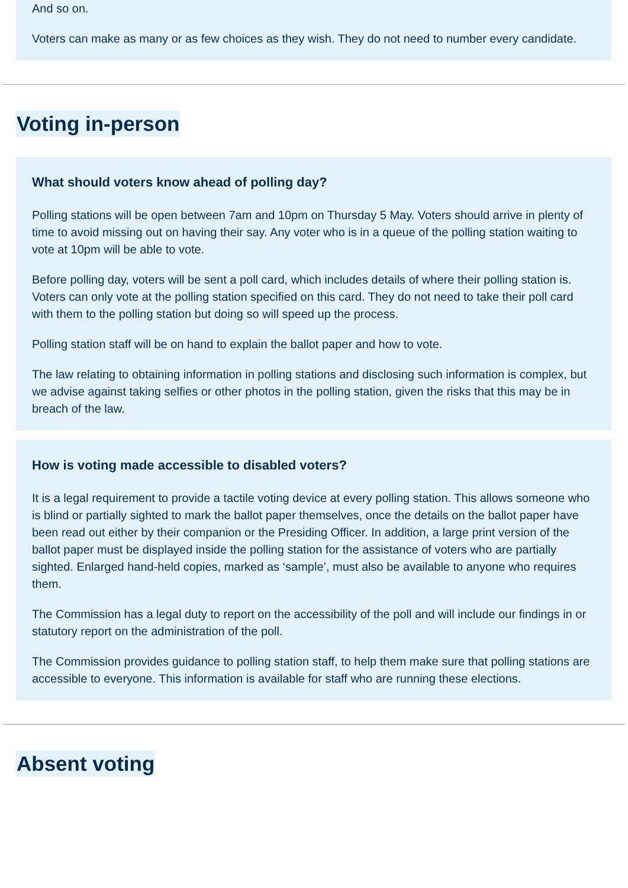And so on.
Voters can make as many or as few choices as they wish. They do not need to number every candidate.
Voting in-person
What should voters know ahead of polling day?
Polling stations will be open between 7am and 10pm on Thursday 5 May. Voters should arrive in plenty of time to avoid missing out on having their say. Any voter who is in a queue of the polling station waiting to vote at 10pm will be able to vote.
Before polling day, voters will be sent a poll card, which includes details of where their polling station is. Voters can only vote at the polling station specified on this card. They do not need to take their poll card with them to the polling station but doing so will speed up the process.
Polling station staff will be on hand to explain the ballot paper and how to vote.
The law relating to obtaining information in polling stations and disclosing such information is complex, but we advise against taking selfies or other photos in the polling station, given the risks that this may be in breach of the law.
How is voting made accessible to disabled voters?
It is a legal requirement to provide a tactile voting device at every polling station. This allows someone who is blind or partially sighted to mark the ballot paper themselves, once the details on the ballot paper have been read out either by their companion or the Presiding Officer. In addition, a large print version of the ballot paper must be displayed inside the polling station for the assistance of voters who are partially sighted. Enlarged hand-held copies, marked as ‘sample’, must also be available to anyone who requires them.
The Commission has a legal duty to report on the accessibility of the poll and will include our findings in or statutory report on the administration of the poll.
The Commission provides guidance to polling station staff, to help them make sure that polling stations are accessible to everyone. This information is available for staff who are running these elections.
Absent voting